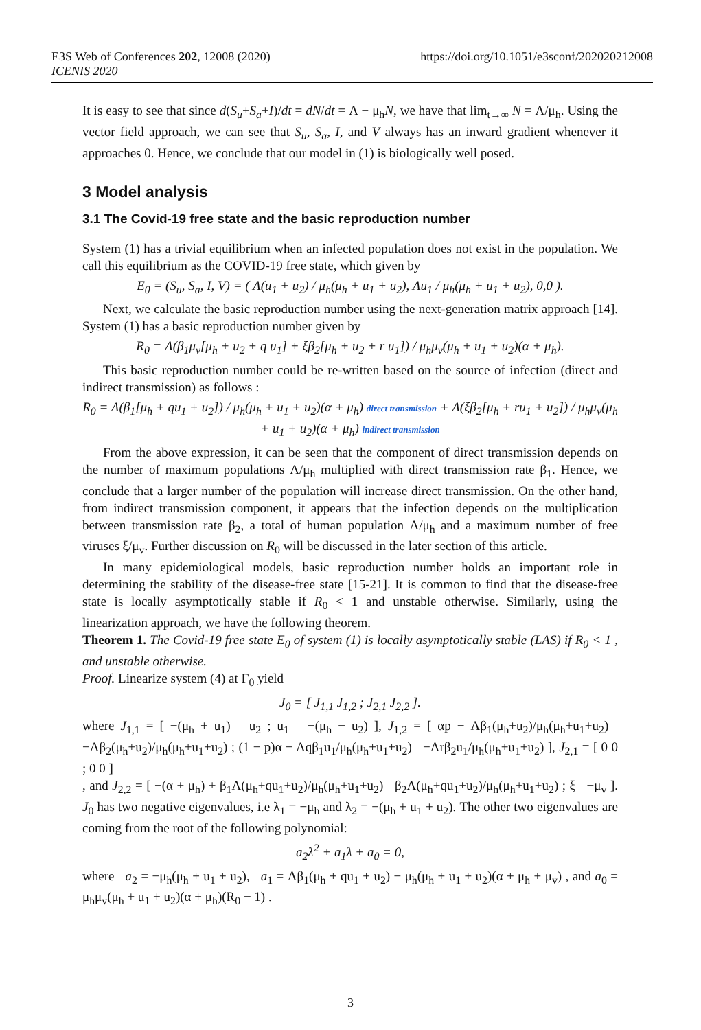E3S Web of Conferences 202, 12008 (2020)
ICENIS 2020
https://doi.org/10.1051/e3sconf/202020212008
It is easy to see that since d(S<sub>u</sub>+S<sub>a</sub>+I)/dt = dN/dt = Λ − μ<sub>h</sub>N, we have that lim<sub>t→∞</sub> N = Λ/μ<sub>h</sub>. Using the vector field approach, we can see that S<sub>u</sub>, S<sub>a</sub>, I, and V always has an inward gradient whenever it approaches 0. Hence, we conclude that our model in (1) is biologically well posed.
3 Model analysis
3.1 The Covid-19 free state and the basic reproduction number
System (1) has a trivial equilibrium when an infected population does not exist in the population. We call this equilibrium as the COVID-19 free state, which given by
E<sub>0</sub> = (S<sub>u</sub>, S<sub>a</sub>, I, V) = ( Λ(u<sub>1</sub> + u<sub>2</sub>) / μ<sub>h</sub>(μ<sub>h</sub> + u<sub>1</sub> + u<sub>2</sub>), Λu<sub>1</sub> / μ<sub>h</sub>(μ<sub>h</sub> + u<sub>1</sub> + u<sub>2</sub>), 0,0 ).
Next, we calculate the basic reproduction number using the next-generation matrix approach [14]. System (1) has a basic reproduction number given by
R<sub>0</sub> = Λ(β<sub>1</sub>μ<sub>v</sub>[μ<sub>h</sub> + u<sub>2</sub> + q u<sub>1</sub>] + ξβ<sub>2</sub>[μ<sub>h</sub> + u<sub>2</sub> + r u<sub>1</sub>]) / μ<sub>h</sub>μ<sub>v</sub>(μ<sub>h</sub> + u<sub>1</sub> + u<sub>2</sub>)(α + μ<sub>h</sub>).
This basic reproduction number could be re-written based on the source of infection (direct and indirect transmission) as follows :
R<sub>0</sub> = Λ(β<sub>1</sub>[μ<sub>h</sub> + qu<sub>1</sub> + u<sub>2</sub>]) / μ<sub>h</sub>(μ<sub>h</sub> + u<sub>1</sub> + u<sub>2</sub>)(α + μ<sub>h</sub>) direct transmission + Λ(ξβ<sub>2</sub>[μ<sub>h</sub> + ru<sub>1</sub> + u<sub>2</sub>]) / μ<sub>h</sub>μ<sub>v</sub>(μ<sub>h</sub> + u<sub>1</sub> + u<sub>2</sub>)(α + μ<sub>h</sub>) indirect transmission
From the above expression, it can be seen that the component of direct transmission depends on the number of maximum populations Λ/μ<sub>h</sub> multiplied with direct transmission rate β<sub>1</sub>. Hence, we conclude that a larger number of the population will increase direct transmission. On the other hand, from indirect transmission component, it appears that the infection depends on the multiplication between transmission rate β<sub>2</sub>, a total of human population Λ/μ<sub>h</sub> and a maximum number of free viruses ξ/μ<sub>v</sub>. Further discussion on R<sub>0</sub> will be discussed in the later section of this article.
In many epidemiological models, basic reproduction number holds an important role in determining the stability of the disease-free state [15-21]. It is common to find that the disease-free state is locally asymptotically stable if R<sub>0</sub> < 1 and unstable otherwise. Similarly, using the linearization approach, we have the following theorem.
Theorem 1. The Covid-19 free state E<sub>0</sub> of system (1) is locally asymptotically stable (LAS) if R<sub>0</sub> < 1 , and unstable otherwise.
Proof. Linearize system (4) at Γ<sub>0</sub> yield
J<sub>0</sub> = [ J<sub>1,1</sub> J<sub>1,2</sub> ; J<sub>2,1</sub> J<sub>2,2</sub> ].
where J<sub>1,1</sub> = [ −(μ<sub>h</sub> + u<sub>1</sub>) u<sub>2</sub> ; u<sub>1</sub> −(μ<sub>h</sub> − u<sub>2</sub>) ], J<sub>1,2</sub> = [ αp − Λβ<sub>1</sub>(μ<sub>h</sub>+u<sub>2</sub>)/μ<sub>h</sub>(μ<sub>h</sub>+u<sub>1</sub>+u<sub>2</sub>) −Λβ<sub>2</sub>(μ<sub>h</sub>+u<sub>2</sub>)/μ<sub>h</sub>(μ<sub>h</sub>+u<sub>1</sub>+u<sub>2</sub>) ; (1 − p)α − Λqβ<sub>1</sub>u<sub>1</sub>/μ<sub>h</sub>(μ<sub>h</sub>+u<sub>1</sub>+u<sub>2</sub>) −Λrβ<sub>2</sub>u<sub>1</sub>/μ<sub>h</sub>(μ<sub>h</sub>+u<sub>1</sub>+u<sub>2</sub>) ], J<sub>2,1</sub> = [ 0 0 ; 0 0 ]
, and J<sub>2,2</sub> = [ −(α + μ<sub>h</sub>) + β<sub>1</sub>Λ(μ<sub>h</sub>+qu<sub>1</sub>+u<sub>2</sub>)/μ<sub>h</sub>(μ<sub>h</sub>+u<sub>1</sub>+u<sub>2</sub>) β<sub>2</sub>Λ(μ<sub>h</sub>+qu<sub>1</sub>+u<sub>2</sub>)/μ<sub>h</sub>(μ<sub>h</sub>+u<sub>1</sub>+u<sub>2</sub>) ; ξ −μ<sub>v</sub> ]. J<sub>0</sub> has two negative eigenvalues, i.e λ<sub>1</sub> = −μ<sub>h</sub> and λ<sub>2</sub> = −(μ<sub>h</sub> + u<sub>1</sub> + u<sub>2</sub>). The other two eigenvalues are coming from the root of the following polynomial:
a<sub>2</sub>λ<sup>2</sup> + a<sub>1</sub>λ + a<sub>0</sub> = 0,
where a<sub>2</sub> = −μ<sub>h</sub>(μ<sub>h</sub> + u<sub>1</sub> + u<sub>2</sub>), a<sub>1</sub> = Λβ<sub>1</sub>(μ<sub>h</sub> + qu<sub>1</sub> + u<sub>2</sub>) − μ<sub>h</sub>(μ<sub>h</sub> + u<sub>1</sub> + u<sub>2</sub>)(α + μ<sub>h</sub> + μ<sub>v</sub>) , and a<sub>0</sub> = μ<sub>h</sub>μ<sub>v</sub>(μ<sub>h</sub> + u<sub>1</sub> + u<sub>2</sub>)(α + μ<sub>h</sub>)(R<sub>0</sub> − 1) .
3